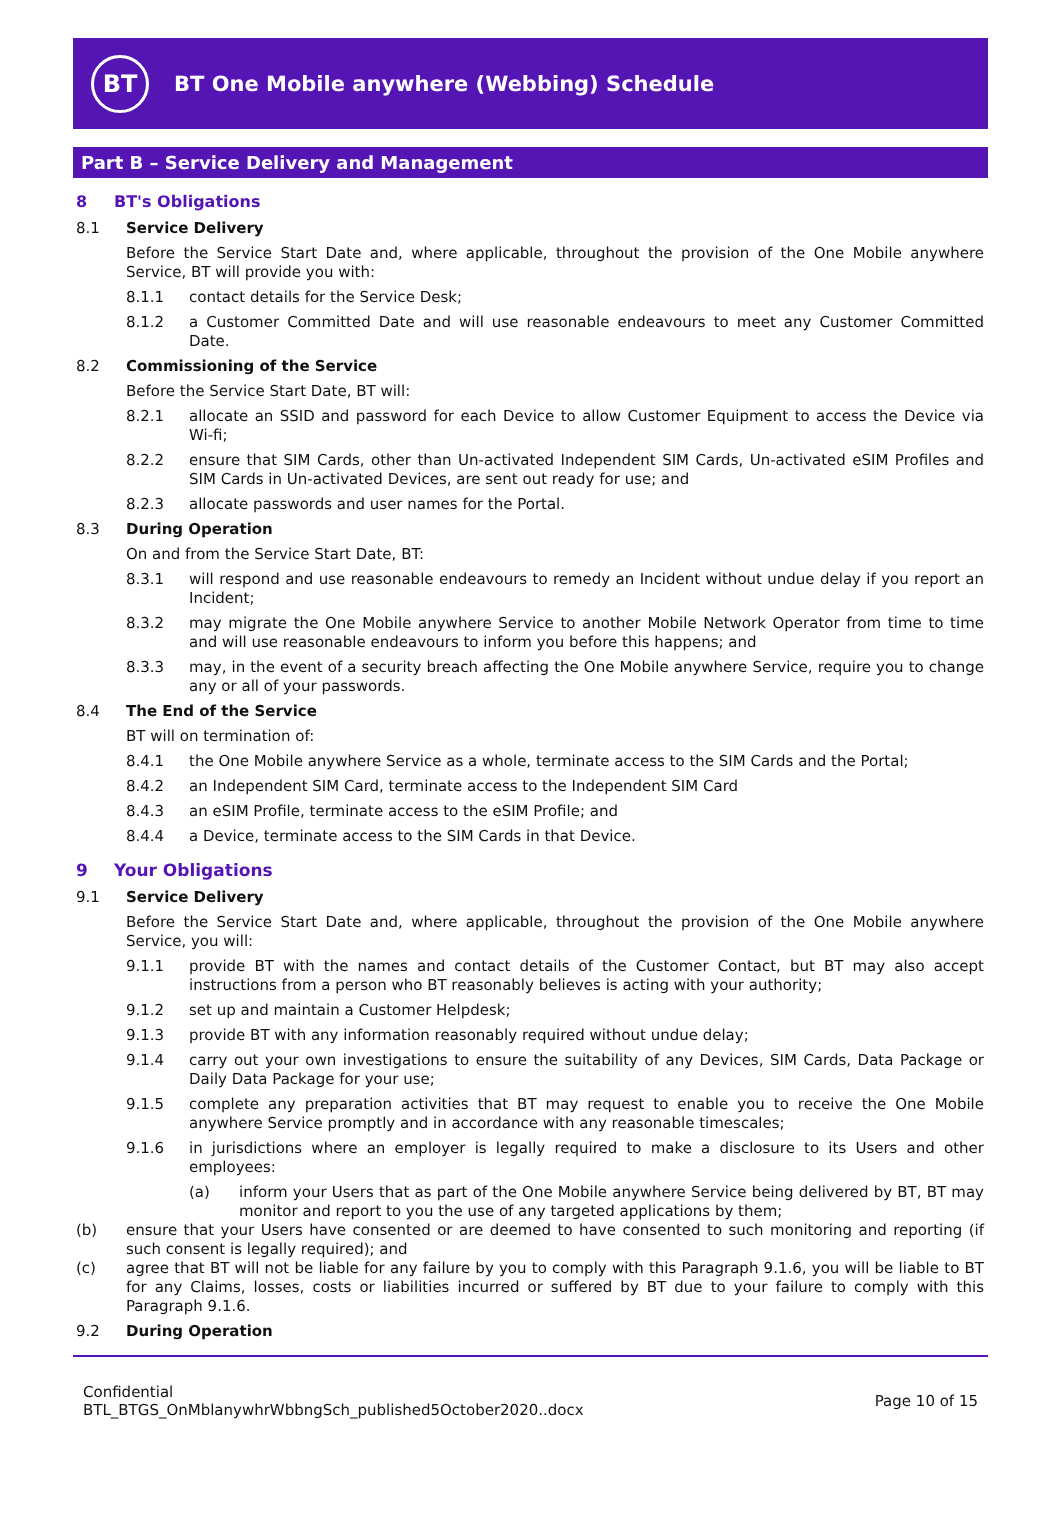BT
BT One Mobile anywhere (Webbing) Schedule
Part B – Service Delivery and Management
8 BT's Obligations
8.1 Service Delivery
Before the Service Start Date and, where applicable, throughout the provision of the One Mobile anywhere Service, BT will provide you with:
8.1.1 contact details for the Service Desk;
8.1.2 a Customer Committed Date and will use reasonable endeavours to meet any Customer Committed Date.
8.2 Commissioning of the Service
Before the Service Start Date, BT will:
8.2.1 allocate an SSID and password for each Device to allow Customer Equipment to access the Device via Wi-fi;
8.2.2 ensure that SIM Cards, other than Un-activated Independent SIM Cards, Un-activated eSIM Profiles and SIM Cards in Un-activated Devices, are sent out ready for use; and
8.2.3 allocate passwords and user names for the Portal.
8.3 During Operation
On and from the Service Start Date, BT:
8.3.1 will respond and use reasonable endeavours to remedy an Incident without undue delay if you report an Incident;
8.3.2 may migrate the One Mobile anywhere Service to another Mobile Network Operator from time to time and will use reasonable endeavours to inform you before this happens; and
8.3.3 may, in the event of a security breach affecting the One Mobile anywhere Service, require you to change any or all of your passwords.
8.4 The End of the Service
BT will on termination of:
8.4.1 the One Mobile anywhere Service as a whole, terminate access to the SIM Cards and the Portal;
8.4.2 an Independent SIM Card, terminate access to the Independent SIM Card
8.4.3 an eSIM Profile, terminate access to the eSIM Profile; and
8.4.4 a Device, terminate access to the SIM Cards in that Device.
9 Your Obligations
9.1 Service Delivery
Before the Service Start Date and, where applicable, throughout the provision of the One Mobile anywhere Service, you will:
9.1.1 provide BT with the names and contact details of the Customer Contact, but BT may also accept instructions from a person who BT reasonably believes is acting with your authority;
9.1.2 set up and maintain a Customer Helpdesk;
9.1.3 provide BT with any information reasonably required without undue delay;
9.1.4 carry out your own investigations to ensure the suitability of any Devices, SIM Cards, Data Package or Daily Data Package for your use;
9.1.5 complete any preparation activities that BT may request to enable you to receive the One Mobile anywhere Service promptly and in accordance with any reasonable timescales;
9.1.6 in jurisdictions where an employer is legally required to make a disclosure to its Users and other employees:
(a) inform your Users that as part of the One Mobile anywhere Service being delivered by BT, BT may monitor and report to you the use of any targeted applications by them;
(b) ensure that your Users have consented or are deemed to have consented to such monitoring and reporting (if such consent is legally required); and
(c) agree that BT will not be liable for any failure by you to comply with this Paragraph 9.1.6, you will be liable to BT for any Claims, losses, costs or liabilities incurred or suffered by BT due to your failure to comply with this Paragraph 9.1.6.
9.2 During Operation
Confidential
BTL_BTGS_OnMblanywhrWbbngSch_published5October2020..docx
Page 10 of 15